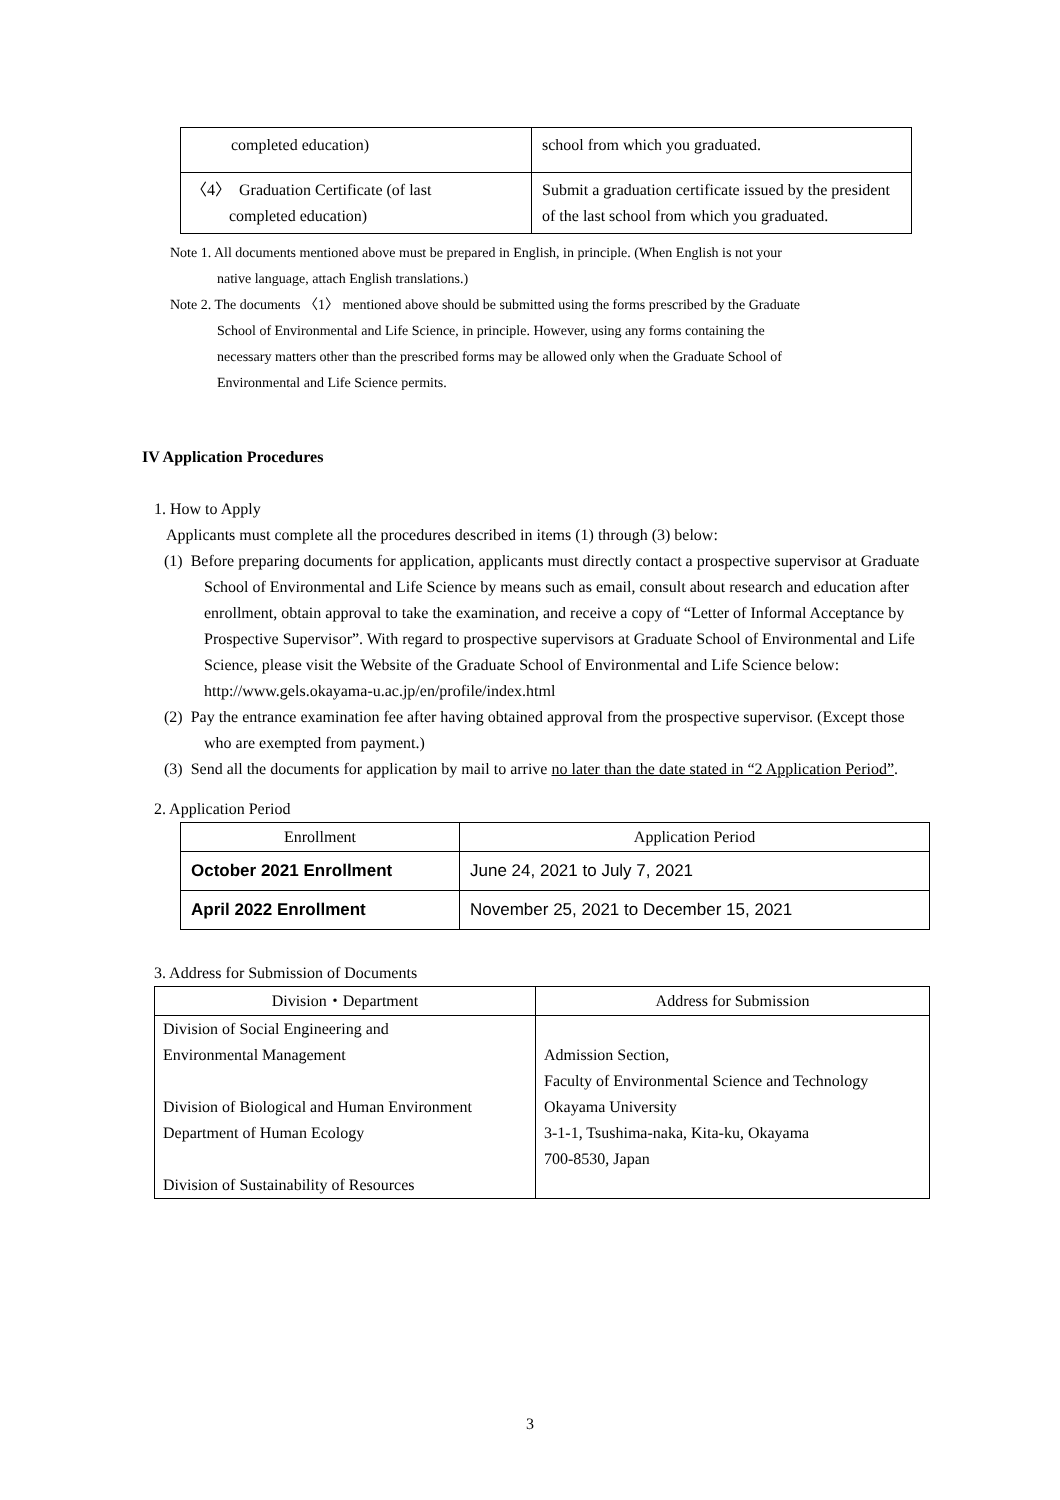| completed education) | school from which you graduated. |
| 〈4〉 Graduation Certificate (of last completed education) | Submit a graduation certificate issued by the president of the last school from which you graduated. |
Note 1. All documents mentioned above must be prepared in English, in principle. (When English is not your
native language, attach English translations.)
Note 2. The documents 〈1〉 mentioned above should be submitted using the forms prescribed by the Graduate
School of Environmental and Life Science, in principle. However, using any forms containing the
necessary matters other than the prescribed forms may be allowed only when the Graduate School of
Environmental and Life Science permits.
IV Application Procedures
1. How to Apply
Applicants must complete all the procedures described in items (1) through (3) below:
(1) Before preparing documents for application, applicants must directly contact a prospective supervisor at Graduate School of Environmental and Life Science by means such as email, consult about research and education after enrollment, obtain approval to take the examination, and receive a copy of “Letter of Informal Acceptance by Prospective Supervisor”. With regard to prospective supervisors at Graduate School of Environmental and Life Science, please visit the Website of the Graduate School of Environmental and Life Science below:
http://www.gels.okayama-u.ac.jp/en/profile/index.html
(2) Pay the entrance examination fee after having obtained approval from the prospective supervisor. (Except those who are exempted from payment.)
(3) Send all the documents for application by mail to arrive no later than the date stated in “2 Application Period”.
2. Application Period
| Enrollment | Application Period |
| --- | --- |
| October 2021 Enrollment | June 24, 2021 to July 7, 2021 |
| April 2022 Enrollment | November 25, 2021 to December 15, 2021 |
3. Address for Submission of Documents
| Division・Department | Address for Submission |
| --- | --- |
| Division of Social Engineering and Environmental Management Division of Biological and Human Environment Department of Human Ecology Division of Sustainability of Resources | Admission Section, Faculty of Environmental Science and Technology Okayama University 3-1-1, Tsushima-naka, Kita-ku, Okayama 700-8530, Japan |
3